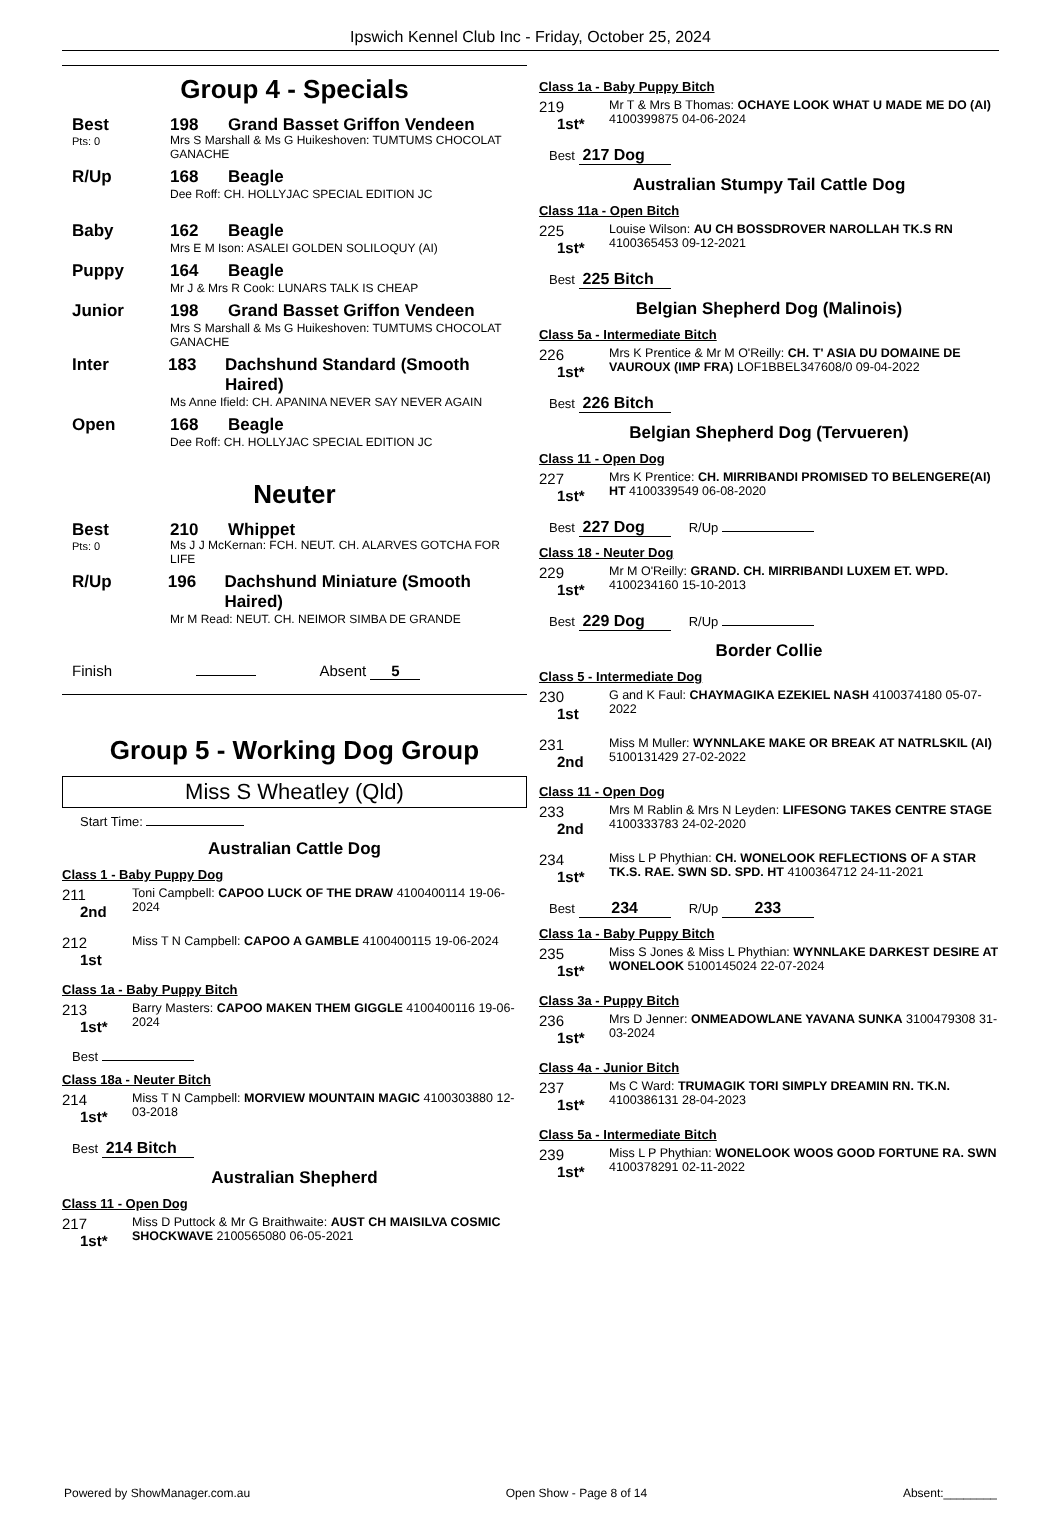Ipswich Kennel Club Inc - Friday, October 25, 2024
Group 4 - Specials
Best 198 Grand Basset Griffon Vendeen
Pts: 0
Mrs S Marshall & Ms G Huikeshoven: TUMTUMS CHOCOLAT GANACHE
R/Up 168 Beagle
Dee Roff: CH. HOLLYJAC SPECIAL EDITION JC
Baby 162 Beagle
Mrs E M Ison: ASALEI GOLDEN SOLILOQUY (AI)
Puppy 164 Beagle
Mr J & Mrs R Cook: LUNARS TALK IS CHEAP
Junior 198 Grand Basset Griffon Vendeen
Mrs S Marshall & Ms G Huikeshoven: TUMTUMS CHOCOLAT GANACHE
Inter 183 Dachshund Standard (Smooth Haired)
Ms Anne Ifield: CH. APANINA NEVER SAY NEVER AGAIN
Open 168 Beagle
Dee Roff: CH. HOLLYJAC SPECIAL EDITION JC
Neuter
Best 210 Whippet
Pts: 0
Ms J J McKernan: FCH. NEUT. CH. ALARVES GOTCHA FOR LIFE
R/Up 196 Dachshund Miniature (Smooth Haired)
Mr M Read: NEUT. CH. NEIMOR SIMBA DE GRANDE
Finish Absent 5
Group 5 - Working Dog Group
Miss S Wheatley (Qld)
Start Time:
Australian Cattle Dog
Class 1 - Baby Puppy Dog
211
2nd
Toni Campbell: CAPOO LUCK OF THE DRAW 4100400114 19-06-2024
212
1st
Miss T N Campbell: CAPOO A GAMBLE 4100400115 19-06-2024
Class 1a - Baby Puppy Bitch
213
1st*
Barry Masters: CAPOO MAKEN THEM GIGGLE 4100400116 19-06-2024
Best
Class 18a - Neuter Bitch
214
1st*
Miss T N Campbell: MORVIEW MOUNTAIN MAGIC 4100303880 12-03-2018
Best 214 Bitch
Australian Shepherd
Class 11 - Open Dog
217
1st*
Miss D Puttock & Mr G Braithwaite: AUST CH MAISILVA COSMIC SHOCKWAVE 2100565080 06-05-2021
Class 1a - Baby Puppy Bitch
219
1st*
Mr T & Mrs B Thomas: OCHAYE LOOK WHAT U MADE ME DO (AI) 4100399875 04-06-2024
Best 217 Dog
Australian Stumpy Tail Cattle Dog
Class 11a - Open Bitch
225
1st*
Louise Wilson: AU CH BOSSDROVER NAROLLAH TK.S RN 4100365453 09-12-2021
Best 225 Bitch
Belgian Shepherd Dog (Malinois)
Class 5a - Intermediate Bitch
226
1st*
Mrs K Prentice & Mr M O'Reilly: CH. T' ASIA DU DOMAINE DE VAUROUX (IMP FRA) LOF1BBEL347608/0 09-04-2022
Best 226 Bitch
Belgian Shepherd Dog (Tervueren)
Class 11 - Open Dog
227
1st*
Mrs K Prentice: CH. MIRRIBANDI PROMISED TO BELENGERE(AI) HT 4100339549 06-08-2020
Best 227 Dog R/Up
Class 18 - Neuter Dog
229
1st*
Mr M O'Reilly: GRAND. CH. MIRRIBANDI LUXEM ET. WPD. 4100234160 15-10-2013
Best 229 Dog R/Up
Border Collie
Class 5 - Intermediate Dog
230
1st
G and K Faul: CHAYMAGIKA EZEKIEL NASH 4100374180 05-07-2022
231
2nd
Miss M Muller: WYNNLAKE MAKE OR BREAK AT NATRLSKIL (AI) 5100131429 27-02-2022
Class 11 - Open Dog
233
2nd
Mrs M Rablin & Mrs N Leyden: LIFESONG TAKES CENTRE STAGE 4100333783 24-02-2020
234
1st*
Miss L P Phythian: CH. WONELOOK REFLECTIONS OF A STAR TK.S. RAE. SWN SD. SPD. HT 4100364712 24-11-2021
Best 234 R/Up 233
Class 1a - Baby Puppy Bitch
235
1st*
Miss S Jones & Miss L Phythian: WYNNLAKE DARKEST DESIRE AT WONELOOK 5100145024 22-07-2024
Class 3a - Puppy Bitch
236
1st*
Mrs D Jenner: ONMEADOWLANE YAVANA SUNKA 3100479308 31-03-2024
Class 4a - Junior Bitch
237
1st*
Ms C Ward: TRUMAGIK TORI SIMPLY DREAMIN RN. TK.N. 4100386131 28-04-2023
Class 5a - Intermediate Bitch
239
1st*
Miss L P Phythian: WONELOOK WOOS GOOD FORTUNE RA. SWN 4100378291 02-11-2022
Powered by ShowManager.com.au Open Show - Page 8 of 14 Absent:________